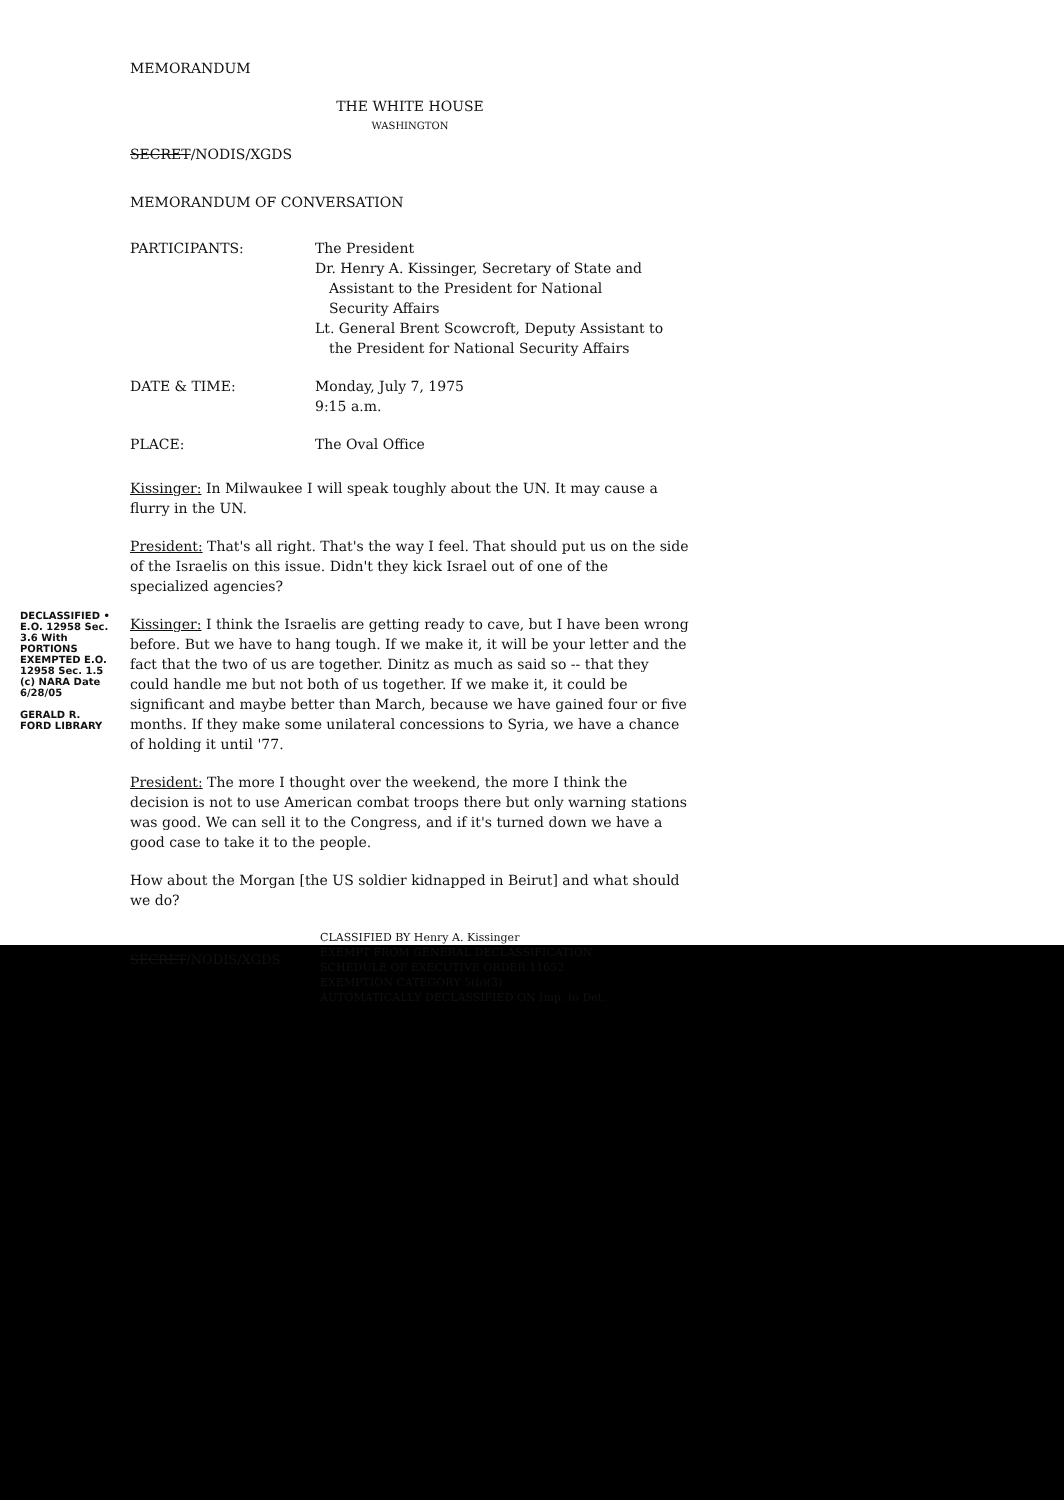MEMORANDUM
THE WHITE HOUSE
WASHINGTON
SECRET/NODIS/XGDS
MEMORANDUM OF CONVERSATION
PARTICIPANTS: The President
Dr. Henry A. Kissinger, Secretary of State and
Assistant to the President for National
Security Affairs
Lt. General Brent Scowcroft, Deputy Assistant to
the President for National Security Affairs
DATE & TIME: Monday, July 7, 1975
9:15 a.m.
PLACE: The Oval Office
Kissinger: In Milwaukee I will speak toughly about the UN. It may cause a flurry in the UN.
President: That's all right. That's the way I feel. That should put us on the side of the Israelis on this issue. Didn't they kick Israel out of one of the specialized agencies?
Kissinger: I think the Israelis are getting ready to cave, but I have been wrong before. But we have to hang tough. If we make it, it will be your letter and the fact that the two of us are together. Dinitz as much as said so -- that they could handle me but not both of us together. If we make it, it could be significant and maybe better than March, because we have gained four or five months. If they make some unilateral concessions to Syria, we have a chance of holding it until '77.
President: The more I thought over the weekend, the more I think the decision is not to use American combat troops there but only warning stations was good. We can sell it to the Congress, and if it's turned down we have a good case to take it to the people.
How about the Morgan [the US soldier kidnapped in Beirut] and what should we do?
SECRET/NODIS/XGDS
CLASSIFIED BY Henry A. Kissinger
EXEMPT FROM GENERAL DECLASSIFICATION
SCHEDULE OF EXECUTIVE ORDER 11652
EXEMPTION CATEGORY 5(b)(3)
AUTOMATICALLY DECLASSIFIED ON Imp. to Det.
DECLASSIFIED • E.O. 12958 Sec. 3.6 With PORTIONS EXEMPTED E.O. 12958 Sec. 1.5 (c) NARA Date 6/28/05
GERALD R. FORD LIBRARY